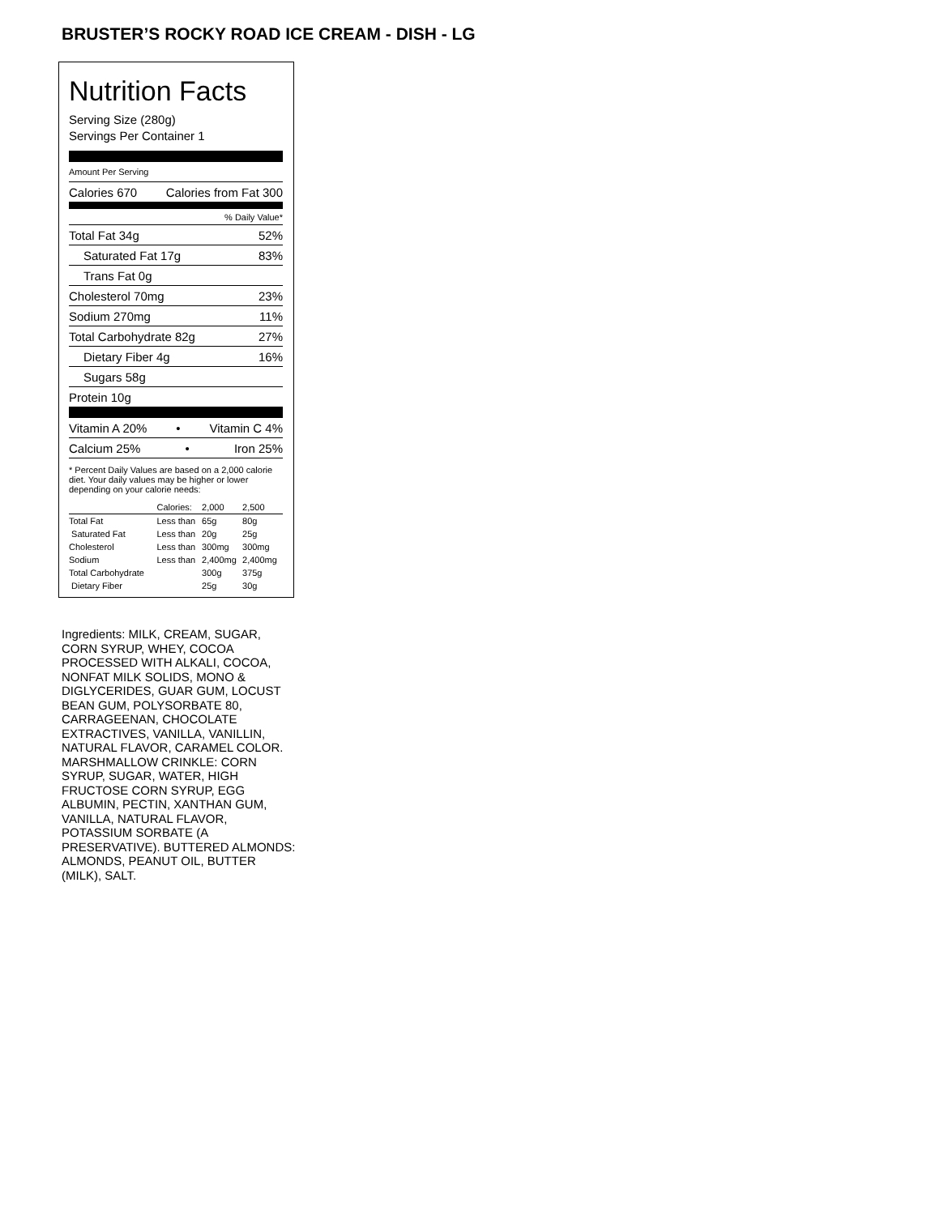BRUSTER’S ROCKY ROAD ICE CREAM - DISH - LG
Nutrition Facts
Serving Size (280g)
Servings Per Container 1
Amount Per Serving
Calories 670 Calories from Fat 300
% Daily Value*
Total Fat 34g 52%
Saturated Fat 17g 83%
Trans Fat 0g
Cholesterol 70mg 23%
Sodium 270mg 11%
Total Carbohydrate 82g 27%
Dietary Fiber 4g 16%
Sugars 58g
Protein 10g
Vitamin A 20% • Vitamin C 4%
Calcium 25% • Iron 25%
* Percent Daily Values are based on a 2,000 calorie diet. Your daily values may be higher or lower depending on your calorie needs:
| | Calories: | 2,000 | 2,500 |
| --- | --- | --- | --- |
| Total Fat | Less than | 65g | 80g |
| Saturated Fat | Less than | 20g | 25g |
| Cholesterol | Less than | 300mg | 300mg |
| Sodium | Less than | 2,400mg | 2,400mg |
| Total Carbohydrate | | 300g | 375g |
| Dietary Fiber | | 25g | 30g |
Ingredients: MILK, CREAM, SUGAR, CORN SYRUP, WHEY, COCOA PROCESSED WITH ALKALI, COCOA, NONFAT MILK SOLIDS, MONO & DIGLYCERIDES, GUAR GUM, LOCUST BEAN GUM, POLYSORBATE 80, CARRAGEENAN, CHOCOLATE EXTRACTIVES, VANILLA, VANILLIN, NATURAL FLAVOR, CARAMEL COLOR. MARSHMALLOW CRINKLE: CORN SYRUP, SUGAR, WATER, HIGH FRUCTOSE CORN SYRUP, EGG ALBUMIN, PECTIN, XANTHAN GUM, VANILLA, NATURAL FLAVOR, POTASSIUM SORBATE (A PRESERVATIVE). BUTTERED ALMONDS: ALMONDS, PEANUT OIL, BUTTER (MILK), SALT.